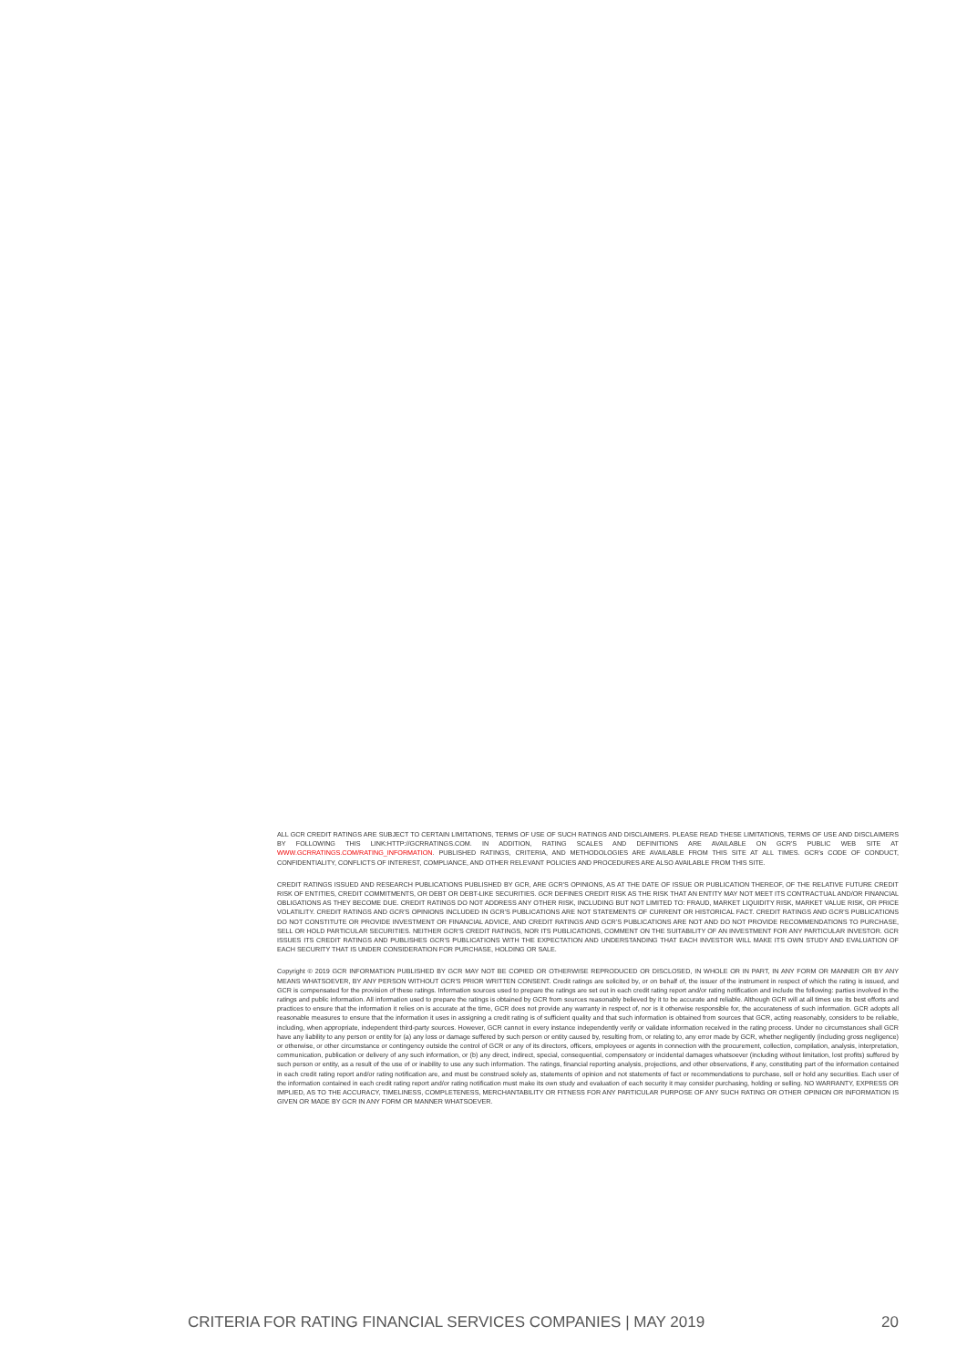ALL GCR CREDIT RATINGS ARE SUBJECT TO CERTAIN LIMITATIONS, TERMS OF USE OF SUCH RATINGS AND DISCLAIMERS. PLEASE READ THESE LIMITATIONS, TERMS OF USE AND DISCLAIMERS BY FOLLOWING THIS LINK:HTTP://GCRRATINGS.COM. IN ADDITION, RATING SCALES AND DEFINITIONS ARE AVAILABLE ON GCR'S PUBLIC WEB SITE AT WWW.GCRRATINGS.COM/RATING_INFORMATION. PUBLISHED RATINGS, CRITERIA, AND METHODOLOGIES ARE AVAILABLE FROM THIS SITE AT ALL TIMES. GCR's CODE OF CONDUCT, CONFIDENTIALITY, CONFLICTS OF INTEREST, COMPLIANCE, AND OTHER RELEVANT POLICIES AND PROCEDURES ARE ALSO AVAILABLE FROM THIS SITE.
CREDIT RATINGS ISSUED AND RESEARCH PUBLICATIONS PUBLISHED BY GCR, ARE GCR'S OPINIONS, AS AT THE DATE OF ISSUE OR PUBLICATION THEREOF, OF THE RELATIVE FUTURE CREDIT RISK OF ENTITIES, CREDIT COMMITMENTS, OR DEBT OR DEBT-LIKE SECURITIES. GCR DEFINES CREDIT RISK AS THE RISK THAT AN ENTITY MAY NOT MEET ITS CONTRACTUAL AND/OR FINANCIAL OBLIGATIONS AS THEY BECOME DUE. CREDIT RATINGS DO NOT ADDRESS ANY OTHER RISK, INCLUDING BUT NOT LIMITED TO: FRAUD, MARKET LIQUIDITY RISK, MARKET VALUE RISK, OR PRICE VOLATILITY. CREDIT RATINGS AND GCR'S OPINIONS INCLUDED IN GCR'S PUBLICATIONS ARE NOT STATEMENTS OF CURRENT OR HISTORICAL FACT. CREDIT RATINGS AND GCR'S PUBLICATIONS DO NOT CONSTITUTE OR PROVIDE INVESTMENT OR FINANCIAL ADVICE, AND CREDIT RATINGS AND GCR'S PUBLICATIONS ARE NOT AND DO NOT PROVIDE RECOMMENDATIONS TO PURCHASE, SELL OR HOLD PARTICULAR SECURITIES. NEITHER GCR'S CREDIT RATINGS, NOR ITS PUBLICATIONS, COMMENT ON THE SUITABILITY OF AN INVESTMENT FOR ANY PARTICULAR INVESTOR. GCR ISSUES ITS CREDIT RATINGS AND PUBLISHES GCR'S PUBLICATIONS WITH THE EXPECTATION AND UNDERSTANDING THAT EACH INVESTOR WILL MAKE ITS OWN STUDY AND EVALUATION OF EACH SECURITY THAT IS UNDER CONSIDERATION FOR PURCHASE, HOLDING OR SALE.
Copyright © 2019 GCR INFORMATION PUBLISHED BY GCR MAY NOT BE COPIED OR OTHERWISE REPRODUCED OR DISCLOSED, IN WHOLE OR IN PART, IN ANY FORM OR MANNER OR BY ANY MEANS WHATSOEVER, BY ANY PERSON WITHOUT GCR'S PRIOR WRITTEN CONSENT. Credit ratings are solicited by, or on behalf of, the issuer of the instrument in respect of which the rating is issued, and GCR is compensated for the provision of these ratings. Information sources used to prepare the ratings are set out in each credit rating report and/or rating notification and include the following: parties involved in the ratings and public information. All information used to prepare the ratings is obtained by GCR from sources reasonably believed by it to be accurate and reliable. Although GCR will at all times use its best efforts and practices to ensure that the information it relies on is accurate at the time, GCR does not provide any warranty in respect of, nor is it otherwise responsible for, the accurateness of such information. GCR adopts all reasonable measures to ensure that the information it uses in assigning a credit rating is of sufficient quality and that such information is obtained from sources that GCR, acting reasonably, considers to be reliable, including, when appropriate, independent third-party sources. However, GCR cannot in every instance independently verify or validate information received in the rating process. Under no circumstances shall GCR have any liability to any person or entity for (a) any loss or damage suffered by such person or entity caused by, resulting from, or relating to, any error made by GCR, whether negligently (including gross negligence) or otherwise, or other circumstance or contingency outside the control of GCR or any of its directors, officers, employees or agents in connection with the procurement, collection, compilation, analysis, interpretation, communication, publication or delivery of any such information, or (b) any direct, indirect, special, consequential, compensatory or incidental damages whatsoever (including without limitation, lost profits) suffered by such person or entity, as a result of the use of or inability to use any such information. The ratings, financial reporting analysis, projections, and other observations, if any, constituting part of the information contained in each credit rating report and/or rating notification are, and must be construed solely as, statements of opinion and not statements of fact or recommendations to purchase, sell or hold any securities. Each user of the information contained in each credit rating report and/or rating notification must make its own study and evaluation of each security it may consider purchasing, holding or selling. NO WARRANTY, EXPRESS OR IMPLIED, AS TO THE ACCURACY, TIMELINESS, COMPLETENESS, MERCHANTABILITY OR FITNESS FOR ANY PARTICULAR PURPOSE OF ANY SUCH RATING OR OTHER OPINION OR INFORMATION IS GIVEN OR MADE BY GCR IN ANY FORM OR MANNER WHATSOEVER.
CRITERIA FOR RATING FINANCIAL SERVICES COMPANIES | MAY 2019 20